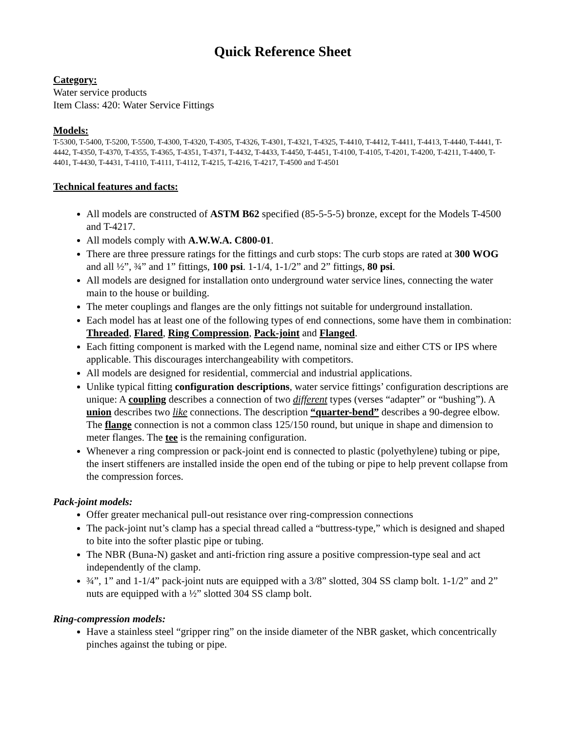Quick Reference Sheet
Category:
Water service products
Item Class: 420: Water Service Fittings
Models:
T-5300, T-5400, T-5200, T-5500, T-4300, T-4320, T-4305, T-4326, T-4301, T-4321, T-4325, T-4410, T-4412, T-4411, T-4413, T-4440, T-4441, T-4442, T-4350, T-4370, T-4355, T-4365, T-4351, T-4371, T-4432, T-4433, T-4450, T-4451, T-4100, T-4105, T-4201, T-4200, T-4211, T-4400, T-4401, T-4430, T-4431, T-4110, T-4111, T-4112, T-4215, T-4216, T-4217, T-4500 and T-4501
Technical features and facts:
All models are constructed of ASTM B62 specified (85-5-5-5) bronze, except for the Models T-4500 and T-4217.
All models comply with A.W.W.A. C800-01.
There are three pressure ratings for the fittings and curb stops: The curb stops are rated at 300 WOG and all ½”, ¾” and 1” fittings, 100 psi. 1-1/4, 1-1/2” and 2” fittings, 80 psi.
All models are designed for installation onto underground water service lines, connecting the water main to the house or building.
The meter couplings and flanges are the only fittings not suitable for underground installation.
Each model has at least one of the following types of end connections, some have them in combination: Threaded, Flared, Ring Compression, Pack-joint and Flanged.
Each fitting component is marked with the Legend name, nominal size and either CTS or IPS where applicable. This discourages interchangeability with competitors.
All models are designed for residential, commercial and industrial applications.
Unlike typical fitting configuration descriptions, water service fittings’ configuration descriptions are unique: A coupling describes a connection of two different types (verses “adapter” or “bushing”). A union describes two like connections. The description “quarter-bend” describes a 90-degree elbow. The flange connection is not a common class 125/150 round, but unique in shape and dimension to meter flanges. The tee is the remaining configuration.
Whenever a ring compression or pack-joint end is connected to plastic (polyethylene) tubing or pipe, the insert stiffeners are installed inside the open end of the tubing or pipe to help prevent collapse from the compression forces.
Pack-joint models:
Offer greater mechanical pull-out resistance over ring-compression connections
The pack-joint nut’s clamp has a special thread called a “buttress-type,” which is designed and shaped to bite into the softer plastic pipe or tubing.
The NBR (Buna-N) gasket and anti-friction ring assure a positive compression-type seal and act independently of the clamp.
¾”, 1” and 1-1/4” pack-joint nuts are equipped with a 3/8” slotted, 304 SS clamp bolt. 1-1/2” and 2” nuts are equipped with a ½” slotted 304 SS clamp bolt.
Ring-compression models:
Have a stainless steel “gripper ring” on the inside diameter of the NBR gasket, which concentrically pinches against the tubing or pipe.